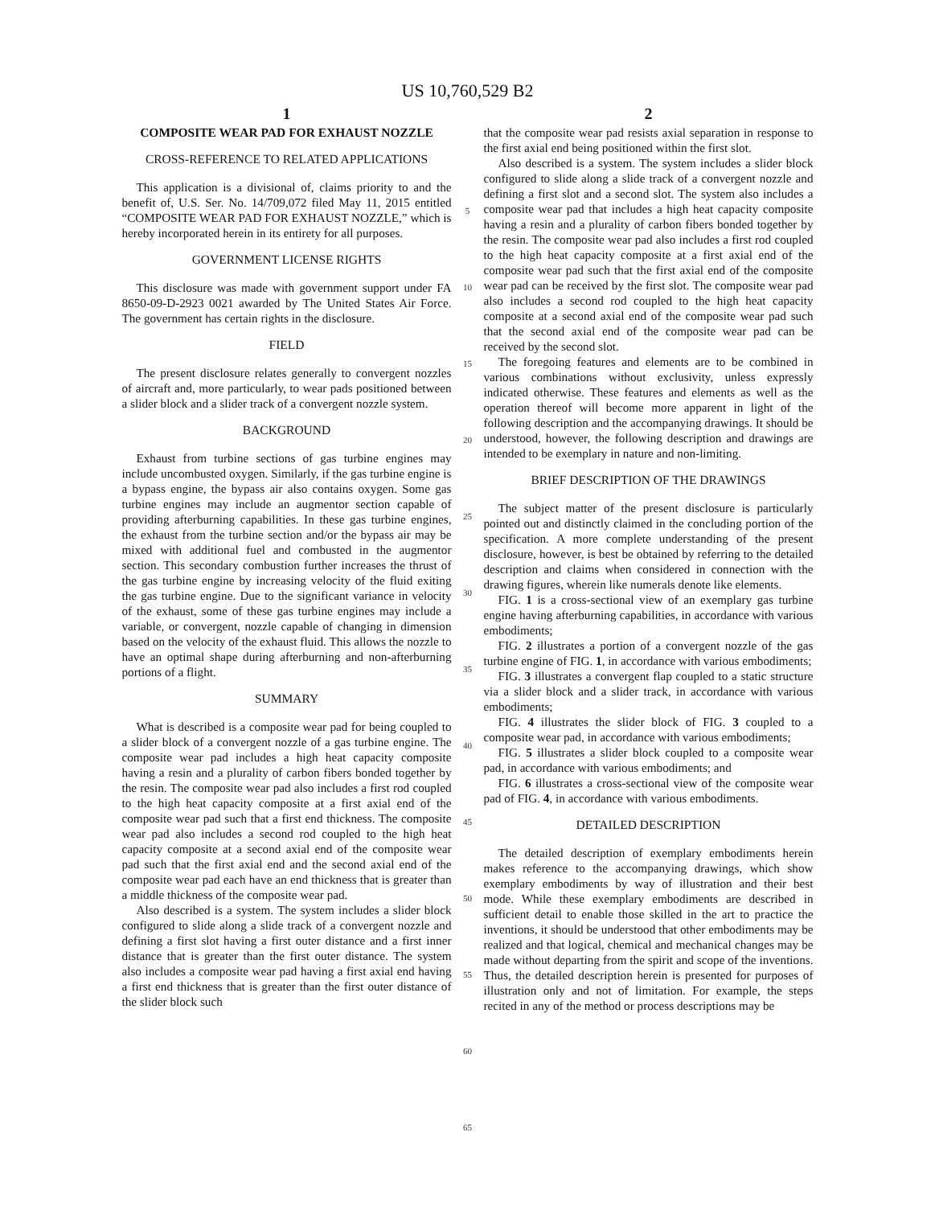US 10,760,529 B2
1
COMPOSITE WEAR PAD FOR EXHAUST NOZZLE
CROSS-REFERENCE TO RELATED APPLICATIONS
This application is a divisional of, claims priority to and the benefit of, U.S. Ser. No. 14/709,072 filed May 11, 2015 entitled “COMPOSITE WEAR PAD FOR EXHAUST NOZZLE,” which is hereby incorporated herein in its entirety for all purposes.
GOVERNMENT LICENSE RIGHTS
This disclosure was made with government support under FA 8650-09-D-2923 0021 awarded by The United States Air Force. The government has certain rights in the disclosure.
FIELD
The present disclosure relates generally to convergent nozzles of aircraft and, more particularly, to wear pads positioned between a slider block and a slider track of a convergent nozzle system.
BACKGROUND
Exhaust from turbine sections of gas turbine engines may include uncombusted oxygen. Similarly, if the gas turbine engine is a bypass engine, the bypass air also contains oxygen. Some gas turbine engines may include an augmentor section capable of providing afterburning capabilities. In these gas turbine engines, the exhaust from the turbine section and/or the bypass air may be mixed with additional fuel and combusted in the augmentor section. This secondary combustion further increases the thrust of the gas turbine engine by increasing velocity of the fluid exiting the gas turbine engine. Due to the significant variance in velocity of the exhaust, some of these gas turbine engines may include a variable, or convergent, nozzle capable of changing in dimension based on the velocity of the exhaust fluid. This allows the nozzle to have an optimal shape during afterburning and non-afterburning portions of a flight.
SUMMARY
What is described is a composite wear pad for being coupled to a slider block of a convergent nozzle of a gas turbine engine. The composite wear pad includes a high heat capacity composite having a resin and a plurality of carbon fibers bonded together by the resin. The composite wear pad also includes a first rod coupled to the high heat capacity composite at a first axial end of the composite wear pad such that a first end thickness. The composite wear pad also includes a second rod coupled to the high heat capacity composite at a second axial end of the composite wear pad such that the first axial end and the second axial end of the composite wear pad each have an end thickness that is greater than a middle thickness of the composite wear pad.
Also described is a system. The system includes a slider block configured to slide along a slide track of a convergent nozzle and defining a first slot having a first outer distance and a first inner distance that is greater than the first outer distance. The system also includes a composite wear pad having a first axial end having a first end thickness that is greater than the first outer distance of the slider block such
5
10
15
20
25
30
35
40
45
50
55
60
65
2
that the composite wear pad resists axial separation in response to the first axial end being positioned within the first slot.
Also described is a system. The system includes a slider block configured to slide along a slide track of a convergent nozzle and defining a first slot and a second slot. The system also includes a composite wear pad that includes a high heat capacity composite having a resin and a plurality of carbon fibers bonded together by the resin. The composite wear pad also includes a first rod coupled to the high heat capacity composite at a first axial end of the composite wear pad such that the first axial end of the composite wear pad can be received by the first slot. The composite wear pad also includes a second rod coupled to the high heat capacity composite at a second axial end of the composite wear pad such that the second axial end of the composite wear pad can be received by the second slot.
The foregoing features and elements are to be combined in various combinations without exclusivity, unless expressly indicated otherwise. These features and elements as well as the operation thereof will become more apparent in light of the following description and the accompanying drawings. It should be understood, however, the following description and drawings are intended to be exemplary in nature and non-limiting.
BRIEF DESCRIPTION OF THE DRAWINGS
The subject matter of the present disclosure is particularly pointed out and distinctly claimed in the concluding portion of the specification. A more complete understanding of the present disclosure, however, is best be obtained by referring to the detailed description and claims when considered in connection with the drawing figures, wherein like numerals denote like elements.
FIG. 1 is a cross-sectional view of an exemplary gas turbine engine having afterburning capabilities, in accordance with various embodiments;
FIG. 2 illustrates a portion of a convergent nozzle of the gas turbine engine of FIG. 1, in accordance with various embodiments;
FIG. 3 illustrates a convergent flap coupled to a static structure via a slider block and a slider track, in accordance with various embodiments;
FIG. 4 illustrates the slider block of FIG. 3 coupled to a composite wear pad, in accordance with various embodiments;
FIG. 5 illustrates a slider block coupled to a composite wear pad, in accordance with various embodiments; and
FIG. 6 illustrates a cross-sectional view of the composite wear pad of FIG. 4, in accordance with various embodiments.
DETAILED DESCRIPTION
The detailed description of exemplary embodiments herein makes reference to the accompanying drawings, which show exemplary embodiments by way of illustration and their best mode. While these exemplary embodiments are described in sufficient detail to enable those skilled in the art to practice the inventions, it should be understood that other embodiments may be realized and that logical, chemical and mechanical changes may be made without departing from the spirit and scope of the inventions. Thus, the detailed description herein is presented for purposes of illustration only and not of limitation. For example, the steps recited in any of the method or process descriptions may be